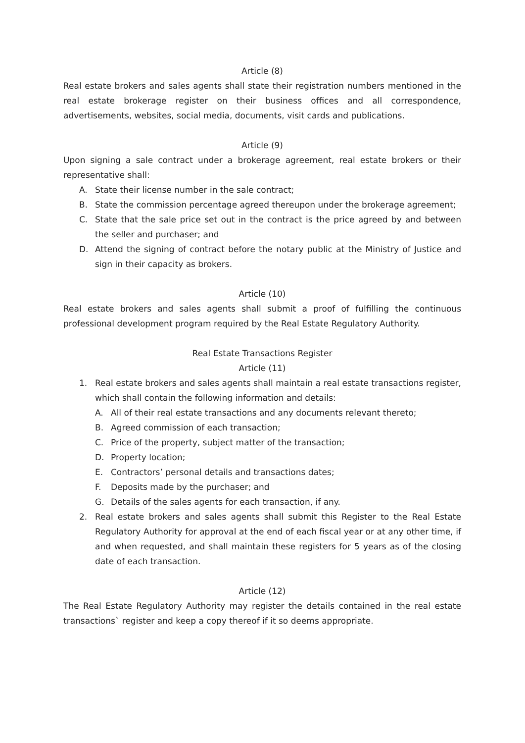Article (8)
Real estate brokers and sales agents shall state their registration numbers mentioned in the real estate brokerage register on their business offices and all correspondence, advertisements, websites, social media, documents, visit cards and publications.
Article (9)
Upon signing a sale contract under a brokerage agreement, real estate brokers or their representative shall:
A. State their license number in the sale contract;
B. State the commission percentage agreed thereupon under the brokerage agreement;
C. State that the sale price set out in the contract is the price agreed by and between the seller and purchaser; and
D. Attend the signing of contract before the notary public at the Ministry of Justice and sign in their capacity as brokers.
Article (10)
Real estate brokers and sales agents shall submit a proof of fulfilling the continuous professional development program required by the Real Estate Regulatory Authority.
Real Estate Transactions Register
Article (11)
1. Real estate brokers and sales agents shall maintain a real estate transactions register, which shall contain the following information and details:
A. All of their real estate transactions and any documents relevant thereto;
B. Agreed commission of each transaction;
C. Price of the property, subject matter of the transaction;
D. Property location;
E. Contractors’ personal details and transactions dates;
F. Deposits made by the purchaser; and
G. Details of the sales agents for each transaction, if any.
2. Real estate brokers and sales agents shall submit this Register to the Real Estate Regulatory Authority for approval at the end of each fiscal year or at any other time, if and when requested, and shall maintain these registers for 5 years as of the closing date of each transaction.
Article (12)
The Real Estate Regulatory Authority may register the details contained in the real estate transactions` register and keep a copy thereof if it so deems appropriate.